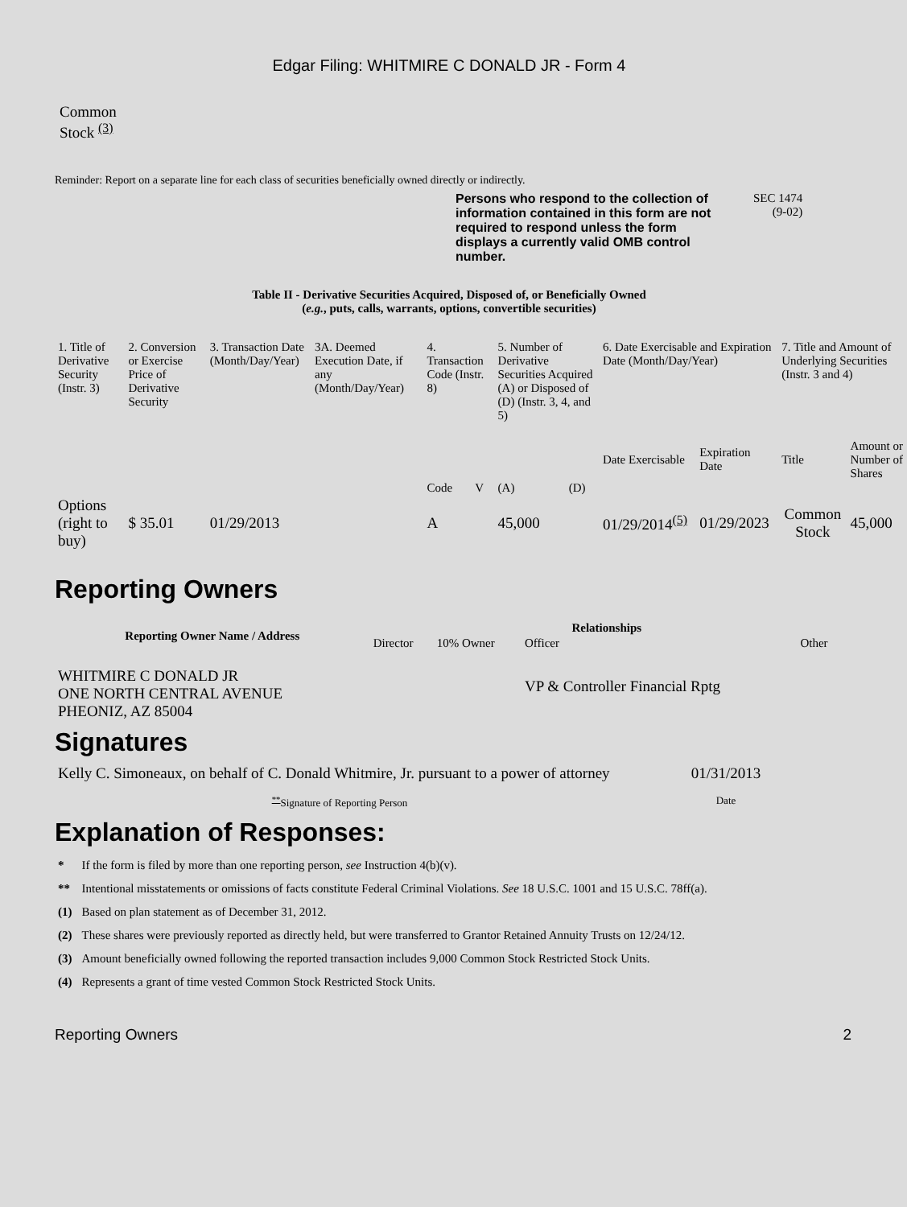Edgar Filing: WHITMIRE C DONALD JR - Form 4
Common
Stock <sup>(3)</sup>
Reminder: Report on a separate line for each class of securities beneficially owned directly or indirectly.
Persons who respond to the collection of information contained in this form are not required to respond unless the form displays a currently valid OMB control number.
SEC 1474
(9-02)
Table II - Derivative Securities Acquired, Disposed of, or Beneficially Owned
(e.g., puts, calls, warrants, options, convertible securities)
| 1. Title of Derivative Security (Instr. 3) | 2. Conversion or Exercise Price of Derivative Security | 3. Transaction Date (Month/Day/Year) | 3A. Deemed Execution Date, if any (Month/Day/Year) | 4. Transaction Code (Instr. 8) | | 5. Number of Derivative Securities Acquired (A) or Disposed of (D) (Instr. 3, 4, and 5) | | 6. Date Exercisable and Expiration Date (Month/Day/Year) | | 7. Title and Amount of Underlying Securities (Instr. 3 and 4) | |
| | | | | Code | V | (A) | (D) | Date Exercisable | Expiration Date | Title | Amount or Number of Shares |
| Options (right to buy) | $ 35.01 | 01/29/2013 | | A | | 45,000 | | 01/29/2014<sup>(5)</sup> | 01/29/2023 | Common Stock | 45,000 |
Reporting Owners
| Reporting Owner Name / Address | Relationships | | | |
| --- | --- | --- | --- | --- |
| | Director | 10% Owner | Officer | Other |
| WHITMIRE C DONALD JR ONE NORTH CENTRAL AVENUE PHEONIZ, AZ 85004 | | | VP & Controller Financial Rptg | |
Signatures
| Kelly C. Simoneaux, on behalf of C. Donald Whitmire, Jr. pursuant to a power of attorney | 01/31/2013 |
| <sup>**</sup> Signature of Reporting Person | Date |
Explanation of Responses:
| * | If the form is filed by more than one reporting person, see Instruction 4(b)(v). |
| ** | Intentional misstatements or omissions of facts constitute Federal Criminal Violations. See 18 U.S.C. 1001 and 15 U.S.C. 78ff(a). |
| (1) | Based on plan statement as of December 31, 2012. |
| (2) | These shares were previously reported as directly held, but were transferred to Grantor Retained Annuity Trusts on 12/24/12. |
| (3) | Amount beneficially owned following the reported transaction includes 9,000 Common Stock Restricted Stock Units. |
| (4) | Represents a grant of time vested Common Stock Restricted Stock Units. |
Reporting Owners 2